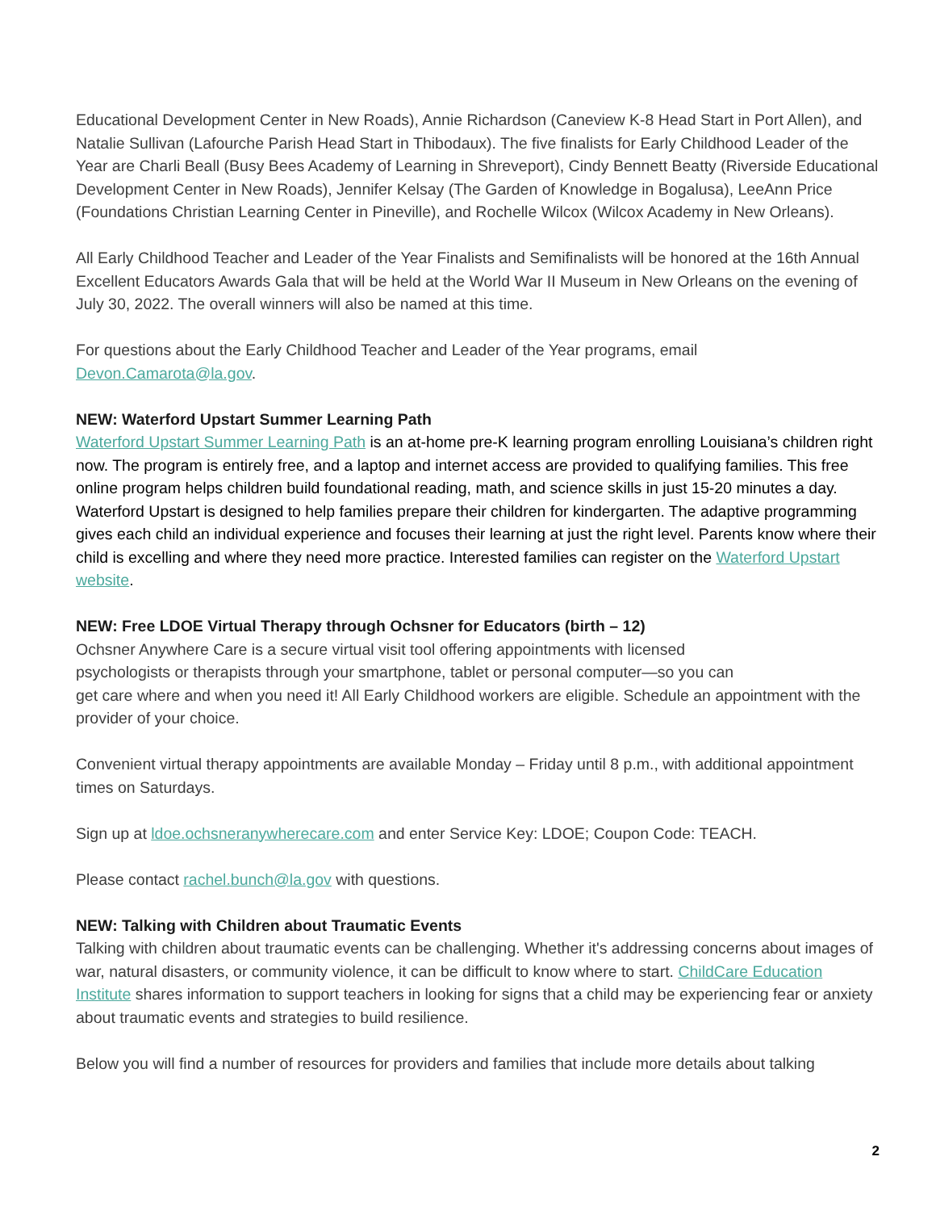Educational Development Center in New Roads), Annie Richardson (Caneview K-8 Head Start in Port Allen), and Natalie Sullivan (Lafourche Parish Head Start in Thibodaux). The five finalists for Early Childhood Leader of the Year are Charli Beall (Busy Bees Academy of Learning in Shreveport), Cindy Bennett Beatty (Riverside Educational Development Center in New Roads), Jennifer Kelsay (The Garden of Knowledge in Bogalusa), LeeAnn Price (Foundations Christian Learning Center in Pineville), and Rochelle Wilcox (Wilcox Academy in New Orleans).
All Early Childhood Teacher and Leader of the Year Finalists and Semifinalists will be honored at the 16th Annual Excellent Educators Awards Gala that will be held at the World War II Museum in New Orleans on the evening of July 30, 2022. The overall winners will also be named at this time.
For questions about the Early Childhood Teacher and Leader of the Year programs, email Devon.Camarota@la.gov.
NEW: Waterford Upstart Summer Learning Path
Waterford Upstart Summer Learning Path is an at-home pre-K learning program enrolling Louisiana’s children right now. The program is entirely free, and a laptop and internet access are provided to qualifying families. This free online program helps children build foundational reading, math, and science skills in just 15-20 minutes a day. Waterford Upstart is designed to help families prepare their children for kindergarten. The adaptive programming gives each child an individual experience and focuses their learning at just the right level. Parents know where their child is excelling and where they need more practice. Interested families can register on the Waterford Upstart website.
NEW: Free LDOE Virtual Therapy through Ochsner for Educators (birth – 12)
Ochsner Anywhere Care is a secure virtual visit tool offering appointments with licensed
psychologists or therapists through your smartphone, tablet or personal computer—so you can
get care where and when you need it! All Early Childhood workers are eligible. Schedule an appointment with the provider of your choice.
Convenient virtual therapy appointments are available Monday – Friday until 8 p.m., with additional appointment times on Saturdays.
Sign up at ldoe.ochsneranywherecare.com and enter Service Key: LDOE; Coupon Code: TEACH.
Please contact rachel.bunch@la.gov with questions.
NEW: Talking with Children about Traumatic Events
Talking with children about traumatic events can be challenging. Whether it's addressing concerns about images of war, natural disasters, or community violence, it can be difficult to know where to start. ChildCare Education Institute shares information to support teachers in looking for signs that a child may be experiencing fear or anxiety about traumatic events and strategies to build resilience.
Below you will find a number of resources for providers and families that include more details about talking
2